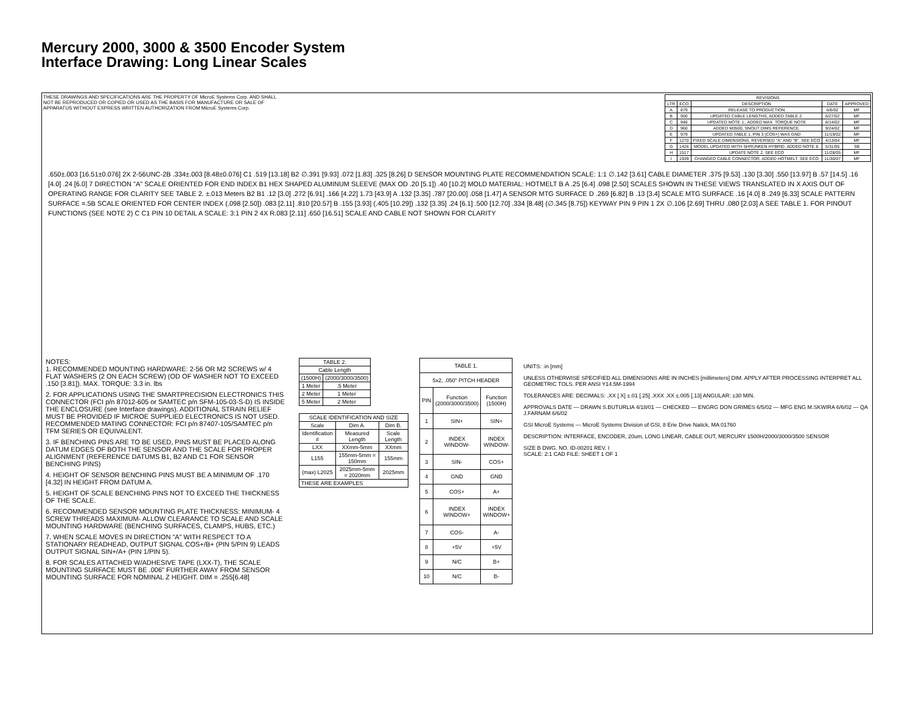Mercury 2000, 3000 & 3500 Encoder System
Interface Drawing: Long Linear Scales
THESE DRAWINGS AND SPECIFICATIONS ARE THE PROPERTY OF MicroE Systems Corp. AND SHALL NOT BE REPRODUCED OR COPIED OR USED AS THE BASIS FOR MANUFACTURE OR SALE OF APPARATUS WITHOUT EXPRESS WRITTEN AUTHORIZATION FROM MicroE Systems Corp.
| REVISIONS | | | | |
| --- | --- | --- | --- | --- |
| LTR | ECO | DESCRIPTION | DATE | APPROVED |
| A | 879 | RELEASE TO PRODUCTION | 6/6/02 | MF |
| B | 900 | UPDATED CABLE LENGTHS, ADDED TABLE 2. | 6/27/02 | MF |
| C | 946 | UPDATED NOTE 1., ADDED MAX. TORQUE NOTE | 8/14/02 | MF |
| D | 960 | ADDED M3500, SNOUT DIMS REFERENCE. | 9/24/02 | MF |
| E | 979 | UPDATED TABLE 1. PIN 3 (COS+) WAS GND | 11/19/02 | MF |
| F | 1270 | FIXED SCALE DIMENSIONS. REVERSED "A" AND "B". SEE ECO | 4/13/04 | MF |
| G | 1426 | MODEL UPDATED WITH SHRUNKEN HYBRID. ADDED NOTE 8. | 5/31/05 | SB |
| H | 1517 | UPDATE NOTE 2. SEE ECO | 11/28/05 | MF |
| I | 1939 | CHANGED CABLE CONNECTOR, ADDED HOTMELT. SEE ECO | 11/30/07 | MF |
.650±.003 [16.51±0.076] 2X 2-56UNC-2B .334±.003 [8.48±0.076] C1 .519 [13.18] B2 ∅.391 [9.93] .072 [1.83] .325 [8.26] D SENSOR MOUNTING PLATE RECOMMENDATION SCALE: 1:1 ∅.142 [3.61] CABLE DIAMETER .375 [9.53] .130 [3.30] .550 [13.97] B .57 [14.5] .16 [4.0] .24 [6.0] 7 DIRECTION "A" SCALE ORIENTED FOR END INDEX B1 HEX SHAPED ALUMINUM SLEEVE (MAX OD .20 [5.1]) .40 [10.2] MOLD MATERIAL: HOTMELT B A .25 [6.4] .098 [2.50] SCALES SHOWN IN THESE VIEWS TRANSLATED IN X AXIS OUT OF OPERATING RANGE FOR CLARITY SEE TABLE 2. ±.013 Meters B2 B1 .12 [3.0] .272 [6.91] .166 [4.22] 1.73 [43.9] A .132 [3.35] .787 [20.00] .058 [1.47] A SENSOR MTG SURFACE D .269 [6.82] B .13 [3.4] SCALE MTG SURFACE .16 [4.0] 8 .249 [6.33] SCALE PATTERN SURFACE =.5B SCALE ORIENTED FOR CENTER INDEX (.098 [2.50]) .083 [2.11] .810 [20.57] B .155 [3.93] (.405 [10.29]) .132 [3.35] .24 [6.1] .500 [12.70] .334 [8.48] (∅.345 [8.75]) KEYWAY PIN 9 PIN 1 2X ∅.106 [2.69] THRU .080 [2.03] A SEE TABLE 1. FOR PINOUT FUNCTIONS (SEE NOTE 2) C C1 PIN 10 DETAIL A SCALE: 3:1 PIN 2 4X R.083 [2.11] .650 [16.51] SCALE AND CABLE NOT SHOWN FOR CLARITY
NOTES:
1. RECOMMENDED MOUNTING HARDWARE: 2-56 OR M2 SCREWS w/ 4 FLAT WASHERS (2 ON EACH SCREW) (OD OF WASHER NOT TO EXCEED .150 [3.81]). MAX. TORQUE: 3.3 in. lbs
2. FOR APPLICATIONS USING THE SMARTPRECISION ELECTRONICS THIS CONNECTOR (FCI p/n 87012-605 or SAMTEC p/n SFM-105-03-S-D) IS INSIDE THE ENCLOSURE (see Interface drawings). ADDITIONAL STRAIN RELIEF MUST BE PROVIDED IF MICROE SUPPLIED ELECTRONICS IS NOT USED. RECOMMENDED MATING CONNECTOR: FCI p/n 87407-105/SAMTEC p/n TFM SERIES OR EQUIVALENT.
3. IF BENCHING PINS ARE TO BE USED, PINS MUST BE PLACED ALONG DATUM EDGES OF BOTH THE SENSOR AND THE SCALE FOR PROPER ALIGNMENT (REFERENCE DATUMS B1, B2 AND C1 FOR SENSOR BENCHING PINS)
4. HEIGHT OF SENSOR BENCHING PINS MUST BE A MINIMUM OF .170 [4.32] IN HEIGHT FROM DATUM A.
5. HEIGHT OF SCALE BENCHING PINS NOT TO EXCEED THE THICKNESS OF THE SCALE.
6. RECOMMENDED SENSOR MOUNTING PLATE THICKNESS: MINIMUM- 4 SCREW THREADS MAXIMUM- ALLOW CLEARANCE TO SCALE AND SCALE MOUNTING HARDWARE (BENCHING SURFACES, CLAMPS, HUBS, ETC.)
7. WHEN SCALE MOVES IN DIRECTION "A" WITH RESPECT TO A STATIONARY READHEAD, OUTPUT SIGNAL COS+/B+ (PIN 5/PIN 9) LEADS OUTPUT SIGNAL SIN+/A+ (PIN 1/PIN 5).
8. FOR SCALES ATTACHED W/ADHESIVE TAPE (LXX-T), THE SCALE MOUNTING SURFACE MUST BE .006" FURTHER AWAY FROM SENSOR MOUNTING SURFACE FOR NOMINAL Z HEIGHT. DIM = .255[6.48]
| TABLE 2. | |
| --- | --- |
| Cable Length | |
| (1500H) | (2000/3000/3500) |
| 1 Meter | .5 Meter |
| 2 Meter | 1 Meter |
| 5 Meter | 2 Meter |
| SCALE IDENTIFICATION AND SIZE | | |
| --- | --- | --- |
| Scale | Dim A. | Dim B. |
| Identification # | Measured Length | Scale Length |
| LXX | XXmm-5mm | XXmm |
| L155 | 155mm-5mm = 150mm | 155mm |
| (max) L2025 | 2025mm-5mm = 2020mm | 2025mm |
| THESE ARE EXAMPLES | | |
| TABLE 1. | | |
| --- | --- | --- |
| 5x2, .050" PITCH HEADER | | |
| PIN | Function (2000/3000/3500) | Function (1500H) |
| 1 | SIN+ | SIN+ |
| 2 | INDEX WINDOW- | INDEX WINDOW- |
| 3 | SIN- | COS+ |
| 4 | GND | GND |
| 5 | COS+ | A+ |
| 6 | INDEX WINDOW+ | INDEX WINDOW+ |
| 7 | COS- | A- |
| 8 | +5V | +5V |
| 9 | N/C | B+ |
| 10 | N/C | B- |
UNITS: .in [mm]
UNLESS OTHERWISE SPECIFIED ALL DIMENSIONS ARE IN INCHES [millimeters] DIM. APPLY AFTER PROCESSING INTERPRET ALL GEOMETRIC TOLS. PER ANSI Y14.5M-1994
TOLERANCES ARE: DECIMALS: .XX [.X] ±.01 [.25] .XXX .XX ±.005 [.13] ANGULAR: ±30 MIN.
APPROVALS DATE — DRAWN S.BUTURLIA 4/18/01 — CHECKED — ENGRG DON GRIMES 6/5/02 — MFG ENG M.SKWIRA 6/6/02 — QA J.FARNAM 6/6/02
GSI MicroE Systems — MicroE Systems Division of GSI, 8 Erie Drive Natick, MA 01760
DESCRIPTION: INTERFACE, ENCODER, 20um, LONG LINEAR, CABLE OUT, MERCURY 1500H/2000/3000/3500 SENSOR
SIZE B DWG. NO. ID-00201 REV. I
SCALE: 2:1 CAD FILE: SHEET 1 OF 1